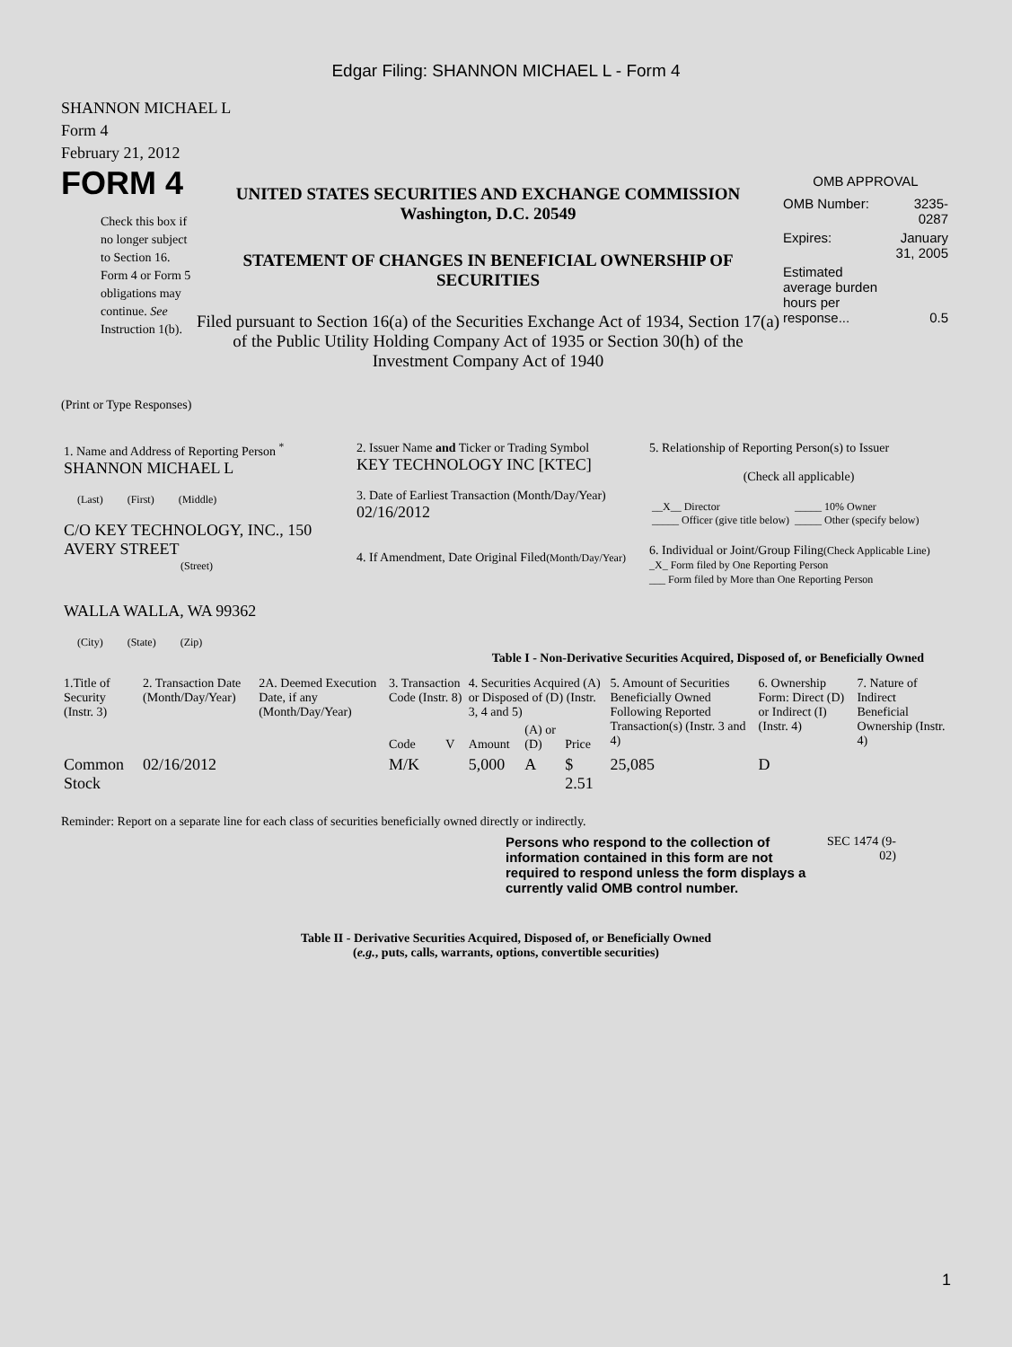Edgar Filing: SHANNON MICHAEL L - Form 4
SHANNON MICHAEL L
Form 4
February 21, 2012
FORM 4
Check this box if no longer subject to Section 16. Form 4 or Form 5 obligations may continue. See Instruction 1(b).
UNITED STATES SECURITIES AND EXCHANGE COMMISSION
Washington, D.C. 20549
STATEMENT OF CHANGES IN BENEFICIAL OWNERSHIP OF SECURITIES
Filed pursuant to Section 16(a) of the Securities Exchange Act of 1934, Section 17(a) of the Public Utility Holding Company Act of 1935 or Section 30(h) of the Investment Company Act of 1940
OMB APPROVAL
| OMB Number: | 3235-0287 |
| Expires: | January 31, 2005 |
| Estimated average burden hours per response... | 0.5 |
(Print or Type Responses)
| 1. Name and Address of Reporting Person <sup>*</sup> SHANNON MICHAEL L (Last) (First) (Middle) C/O KEY TECHNOLOGY, INC., 150 AVERY STREET (Street) WALLA WALLA, WA 99362 (City) (State) (Zip) | 2. Issuer Name and Ticker or Trading Symbol KEY TECHNOLOGY INC [KTEC] 3. Date of Earliest Transaction (Month/Day/Year) 02/16/2012 4. If Amendment, Date Original Filed (Month/Day/Year) | 5. Relationship of Reporting Person(s) to Issuer (Check all applicable) / __X__ Director _____ Officer (give title below) / _____ 10% Owner _____ Other (specify below) / 6. Individual or Joint/Group Filing (Check Applicable Line) _X_ Form filed by One Reporting Person ___ Form filed by More than One Reporting Person |
Table I - Non-Derivative Securities Acquired, Disposed of, or Beneficially Owned
| 1.Title of Security (Instr. 3) | 2. Transaction Date (Month/Day/Year) | 2A. Deemed Execution Date, if any (Month/Day/Year) | 3. Transaction Code (Instr. 8) | | 4. Securities Acquired (A) or Disposed of (D) (Instr. 3, 4 and 5) | | | 5. Amount of Securities Beneficially Owned Following Reported Transaction(s) (Instr. 3 and 4) | 6. Ownership Form: Direct (D) or Indirect (I) (Instr. 4) | 7. Nature of Indirect Beneficial Ownership (Instr. 4) |
| --- | --- | --- | --- | --- | --- | --- | --- | --- | --- | --- |
| | | | Code | V | Amount | (A) or (D) | Price | | | |
| Common Stock | 02/16/2012 | | M/K | | 5,000 | A | $ 2.51 | 25,085 | D | |
Reminder: Report on a separate line for each class of securities beneficially owned directly or indirectly.
Persons who respond to the collection of information contained in this form are not required to respond unless the form displays a currently valid OMB control number.
SEC 1474 (9-02)
Table II - Derivative Securities Acquired, Disposed of, or Beneficially Owned
(e.g., puts, calls, warrants, options, convertible securities)
1